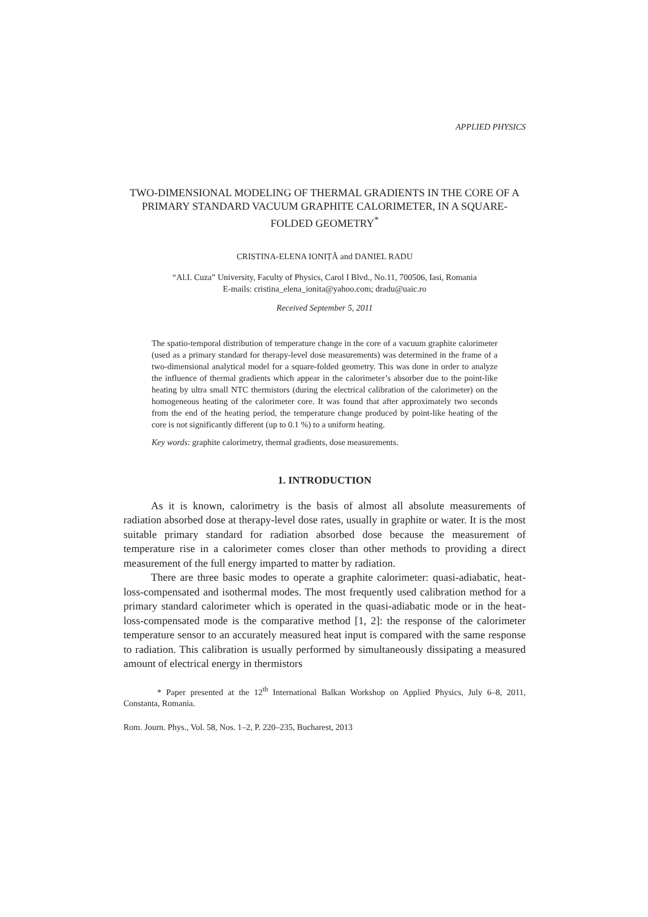APPLIED PHYSICS
TWO-DIMENSIONAL MODELING OF THERMAL GRADIENTS IN THE CORE OF A PRIMARY STANDARD VACUUM GRAPHITE CALORIMETER, IN A SQUARE-FOLDED GEOMETRY<sup>*</sup>
CRISTINA-ELENA IONIȚĂ and DANIEL RADU
“Al.I. Cuza” University, Faculty of Physics, Carol I Blvd., No.11, 700506, Iasi, Romania
E-mails: cristina_elena_ionita@yahoo.com; dradu@uaic.ro
Received September 5, 2011
The spatio-temporal distribution of temperature change in the core of a vacuum graphite calorimeter (used as a primary standard for therapy-level dose measurements) was determined in the frame of a two-dimensional analytical model for a square-folded geometry. This was done in order to analyze the influence of thermal gradients which appear in the calorimeter’s absorber due to the point-like heating by ultra small NTC thermistors (during the electrical calibration of the calorimeter) on the homogeneous heating of the calorimeter core. It was found that after approximately two seconds from the end of the heating period, the temperature change produced by point-like heating of the core is not significantly different (up to 0.1 %) to a uniform heating.
Key words: graphite calorimetry, thermal gradients, dose measurements.
1. INTRODUCTION
As it is known, calorimetry is the basis of almost all absolute measurements of radiation absorbed dose at therapy-level dose rates, usually in graphite or water. It is the most suitable primary standard for radiation absorbed dose because the measurement of temperature rise in a calorimeter comes closer than other methods to providing a direct measurement of the full energy imparted to matter by radiation.
There are three basic modes to operate a graphite calorimeter: quasi-adiabatic, heat-loss-compensated and isothermal modes. The most frequently used calibration method for a primary standard calorimeter which is operated in the quasi-adiabatic mode or in the heat-loss-compensated mode is the comparative method [1, 2]: the response of the calorimeter temperature sensor to an accurately measured heat input is compared with the same response to radiation. This calibration is usually performed by simultaneously dissipating a measured amount of electrical energy in thermistors
* Paper presented at the 12<sup>th</sup> International Balkan Workshop on Applied Physics, July 6–8, 2011, Constanta, Romania.
Rom. Journ. Phys., Vol. 58, Nos. 1–2, P. 220–235, Bucharest, 2013